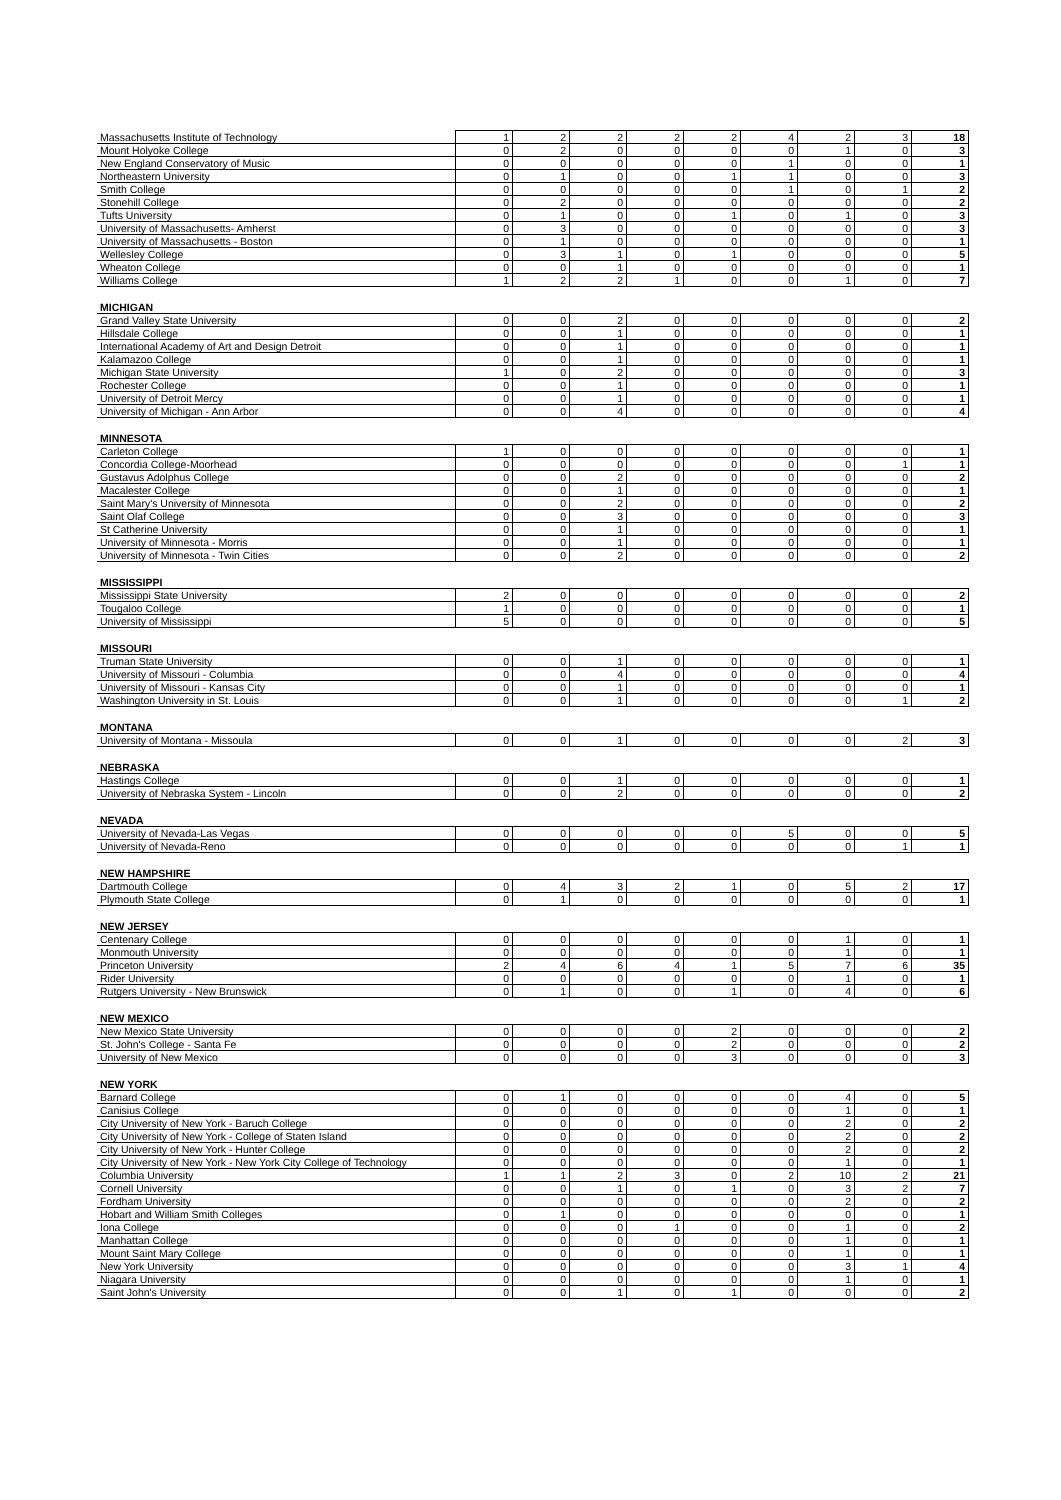| Massachusetts Institute of Technology | 1 | 2 | 2 | 2 | 2 | 4 | 2 | 3 | 18 |
| Mount Holyoke College | 0 | 2 | 0 | 0 | 0 | 0 | 1 | 0 | 3 |
| New England Conservatory of Music | 0 | 0 | 0 | 0 | 0 | 1 | 0 | 0 | 1 |
| Northeastern University | 0 | 1 | 0 | 0 | 1 | 1 | 0 | 0 | 3 |
| Smith College | 0 | 0 | 0 | 0 | 0 | 1 | 0 | 1 | 2 |
| Stonehill College | 0 | 2 | 0 | 0 | 0 | 0 | 0 | 0 | 2 |
| Tufts University | 0 | 1 | 0 | 0 | 1 | 0 | 1 | 0 | 3 |
| University of Massachusetts- Amherst | 0 | 3 | 0 | 0 | 0 | 0 | 0 | 0 | 3 |
| University of Massachusetts - Boston | 0 | 1 | 0 | 0 | 0 | 0 | 0 | 0 | 1 |
| Wellesley College | 0 | 3 | 1 | 0 | 1 | 0 | 0 | 0 | 5 |
| Wheaton College | 0 | 0 | 1 | 0 | 0 | 0 | 0 | 0 | 1 |
| Williams College | 1 | 2 | 2 | 1 | 0 | 0 | 1 | 0 | 7 |
| MICHIGAN | | | | | | | | | |
| Grand Valley State University | 0 | 0 | 2 | 0 | 0 | 0 | 0 | 0 | 2 |
| Hillsdale College | 0 | 0 | 1 | 0 | 0 | 0 | 0 | 0 | 1 |
| International Academy of Art and Design Detroit | 0 | 0 | 1 | 0 | 0 | 0 | 0 | 0 | 1 |
| Kalamazoo College | 0 | 0 | 1 | 0 | 0 | 0 | 0 | 0 | 1 |
| Michigan State University | 1 | 0 | 2 | 0 | 0 | 0 | 0 | 0 | 3 |
| Rochester College | 0 | 0 | 1 | 0 | 0 | 0 | 0 | 0 | 1 |
| University of Detroit Mercy | 0 | 0 | 1 | 0 | 0 | 0 | 0 | 0 | 1 |
| University of Michigan - Ann Arbor | 0 | 0 | 4 | 0 | 0 | 0 | 0 | 0 | 4 |
| MINNESOTA | | | | | | | | | |
| Carleton College | 1 | 0 | 0 | 0 | 0 | 0 | 0 | 0 | 1 |
| Concordia College-Moorhead | 0 | 0 | 0 | 0 | 0 | 0 | 0 | 1 | 1 |
| Gustavus Adolphus College | 0 | 0 | 2 | 0 | 0 | 0 | 0 | 0 | 2 |
| Macalester College | 0 | 0 | 1 | 0 | 0 | 0 | 0 | 0 | 1 |
| Saint Mary's University of Minnesota | 0 | 0 | 2 | 0 | 0 | 0 | 0 | 0 | 2 |
| Saint Olaf College | 0 | 0 | 3 | 0 | 0 | 0 | 0 | 0 | 3 |
| St Catherine University | 0 | 0 | 1 | 0 | 0 | 0 | 0 | 0 | 1 |
| University of Minnesota - Morris | 0 | 0 | 1 | 0 | 0 | 0 | 0 | 0 | 1 |
| University of Minnesota - Twin Cities | 0 | 0 | 2 | 0 | 0 | 0 | 0 | 0 | 2 |
| MISSISSIPPI | | | | | | | | | |
| Mississippi State University | 2 | 0 | 0 | 0 | 0 | 0 | 0 | 0 | 2 |
| Tougaloo College | 1 | 0 | 0 | 0 | 0 | 0 | 0 | 0 | 1 |
| University of Mississippi | 5 | 0 | 0 | 0 | 0 | 0 | 0 | 0 | 5 |
| MISSOURI | | | | | | | | | |
| Truman State University | 0 | 0 | 1 | 0 | 0 | 0 | 0 | 0 | 1 |
| University of Missouri - Columbia | 0 | 0 | 4 | 0 | 0 | 0 | 0 | 0 | 4 |
| University of Missouri - Kansas City | 0 | 0 | 1 | 0 | 0 | 0 | 0 | 0 | 1 |
| Washington University in St. Louis | 0 | 0 | 1 | 0 | 0 | 0 | 0 | 1 | 2 |
| MONTANA | | | | | | | | | |
| University of Montana - Missoula | 0 | 0 | 1 | 0 | 0 | 0 | 0 | 2 | 3 |
| NEBRASKA | | | | | | | | | |
| Hastings College | 0 | 0 | 1 | 0 | 0 | 0 | 0 | 0 | 1 |
| University of Nebraska System - Lincoln | 0 | 0 | 2 | 0 | 0 | 0 | 0 | 0 | 2 |
| NEVADA | | | | | | | | | |
| University of Nevada-Las Vegas | 0 | 0 | 0 | 0 | 0 | 5 | 0 | 0 | 5 |
| University of Nevada-Reno | 0 | 0 | 0 | 0 | 0 | 0 | 0 | 1 | 1 |
| NEW HAMPSHIRE | | | | | | | | | |
| Dartmouth College | 0 | 4 | 3 | 2 | 1 | 0 | 5 | 2 | 17 |
| Plymouth State College | 0 | 1 | 0 | 0 | 0 | 0 | 0 | 0 | 1 |
| NEW JERSEY | | | | | | | | | |
| Centenary College | 0 | 0 | 0 | 0 | 0 | 0 | 1 | 0 | 1 |
| Monmouth University | 0 | 0 | 0 | 0 | 0 | 0 | 1 | 0 | 1 |
| Princeton University | 2 | 4 | 6 | 4 | 1 | 5 | 7 | 6 | 35 |
| Rider University | 0 | 0 | 0 | 0 | 0 | 0 | 1 | 0 | 1 |
| Rutgers University - New Brunswick | 0 | 1 | 0 | 0 | 1 | 0 | 4 | 0 | 6 |
| NEW MEXICO | | | | | | | | | |
| New Mexico State University | 0 | 0 | 0 | 0 | 2 | 0 | 0 | 0 | 2 |
| St. John's College - Santa Fe | 0 | 0 | 0 | 0 | 2 | 0 | 0 | 0 | 2 |
| University of New Mexico | 0 | 0 | 0 | 0 | 3 | 0 | 0 | 0 | 3 |
| NEW YORK | | | | | | | | | |
| Barnard College | 0 | 1 | 0 | 0 | 0 | 0 | 4 | 0 | 5 |
| Canisius College | 0 | 0 | 0 | 0 | 0 | 0 | 1 | 0 | 1 |
| City University of New York - Baruch College | 0 | 0 | 0 | 0 | 0 | 0 | 2 | 0 | 2 |
| City University of New York - College of Staten Island | 0 | 0 | 0 | 0 | 0 | 0 | 2 | 0 | 2 |
| City University of New York - Hunter College | 0 | 0 | 0 | 0 | 0 | 0 | 2 | 0 | 2 |
| City University of New York - New York City College of Technology | 0 | 0 | 0 | 0 | 0 | 0 | 1 | 0 | 1 |
| Columbia University | 1 | 1 | 2 | 3 | 0 | 2 | 10 | 2 | 21 |
| Cornell University | 0 | 0 | 1 | 0 | 1 | 0 | 3 | 2 | 7 |
| Fordham University | 0 | 0 | 0 | 0 | 0 | 0 | 2 | 0 | 2 |
| Hobart and William Smith Colleges | 0 | 1 | 0 | 0 | 0 | 0 | 0 | 0 | 1 |
| Iona College | 0 | 0 | 0 | 1 | 0 | 0 | 1 | 0 | 2 |
| Manhattan College | 0 | 0 | 0 | 0 | 0 | 0 | 1 | 0 | 1 |
| Mount Saint Mary College | 0 | 0 | 0 | 0 | 0 | 0 | 1 | 0 | 1 |
| New York University | 0 | 0 | 0 | 0 | 0 | 0 | 3 | 1 | 4 |
| Niagara University | 0 | 0 | 0 | 0 | 0 | 0 | 1 | 0 | 1 |
| Saint John's University | 0 | 0 | 1 | 0 | 1 | 0 | 0 | 0 | 2 |